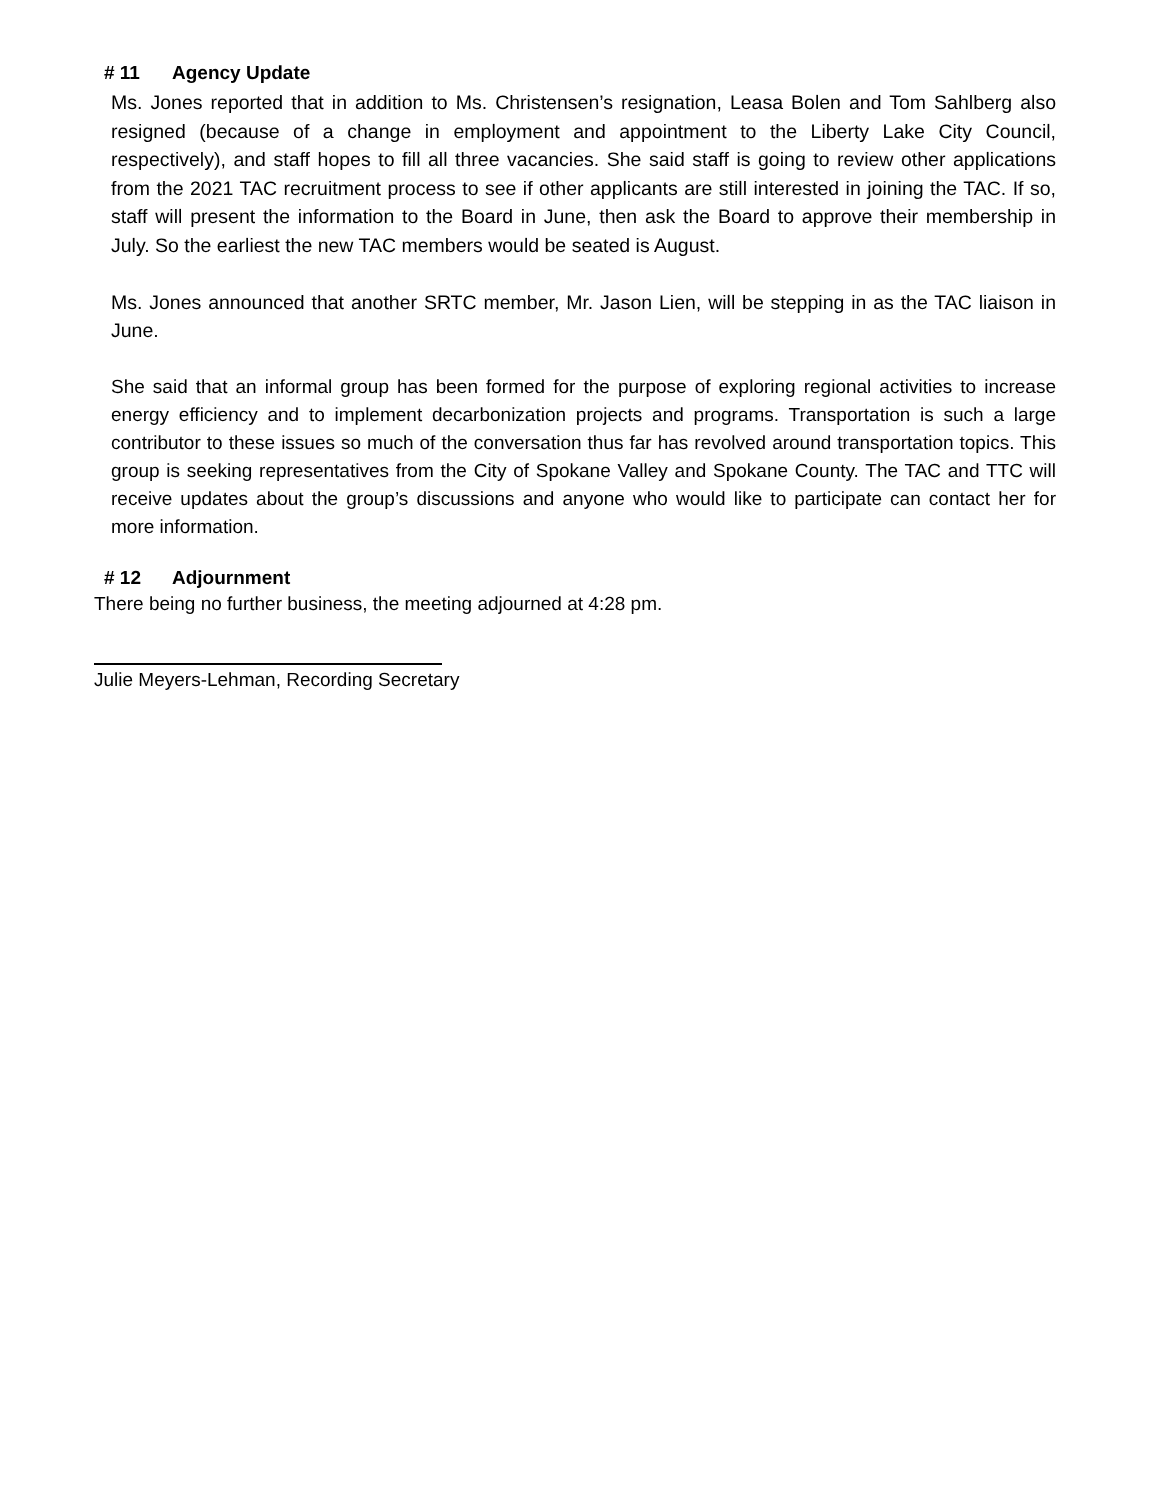# 11 Agency Update
Ms. Jones reported that in addition to Ms. Christensen’s resignation, Leasa Bolen and Tom Sahlberg also resigned (because of a change in employment and appointment to the Liberty Lake City Council, respectively), and staff hopes to fill all three vacancies. She said staff is going to review other applications from the 2021 TAC recruitment process to see if other applicants are still interested in joining the TAC. If so, staff will present the information to the Board in June, then ask the Board to approve their membership in July. So the earliest the new TAC members would be seated is August.
Ms. Jones announced that another SRTC member, Mr. Jason Lien, will be stepping in as the TAC liaison in June.
She said that an informal group has been formed for the purpose of exploring regional activities to increase energy efficiency and to implement decarbonization projects and programs. Transportation is such a large contributor to these issues so much of the conversation thus far has revolved around transportation topics. This group is seeking representatives from the City of Spokane Valley and Spokane County. The TAC and TTC will receive updates about the group’s discussions and anyone who would like to participate can contact her for more information.
# 12 Adjournment
There being no further business, the meeting adjourned at 4:28 pm.
Julie Meyers-Lehman, Recording Secretary